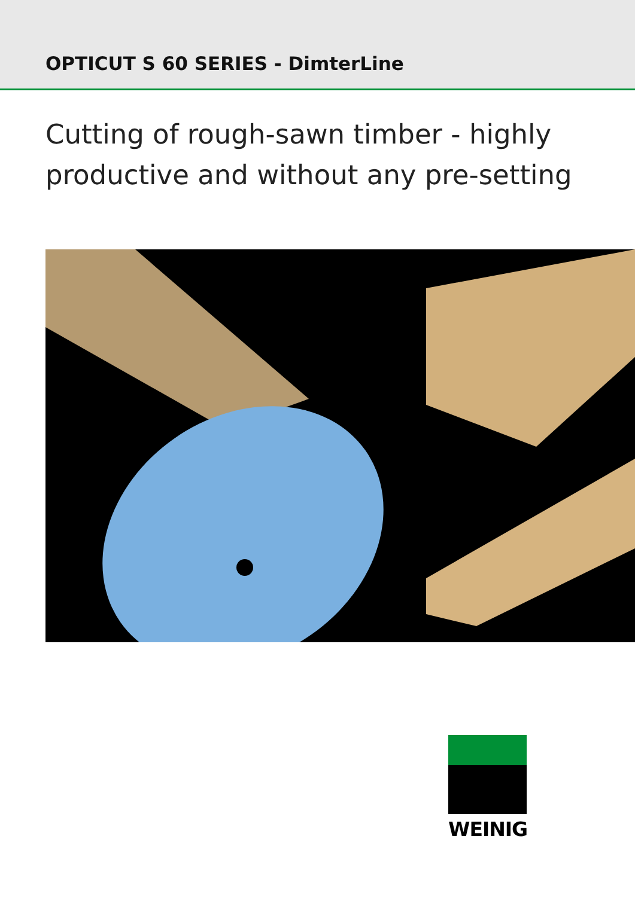OPTICUT S 60 SERIES - DimterLine
Cutting of rough-sawn timber - highly
productive and without any pre-setting
WEINIG